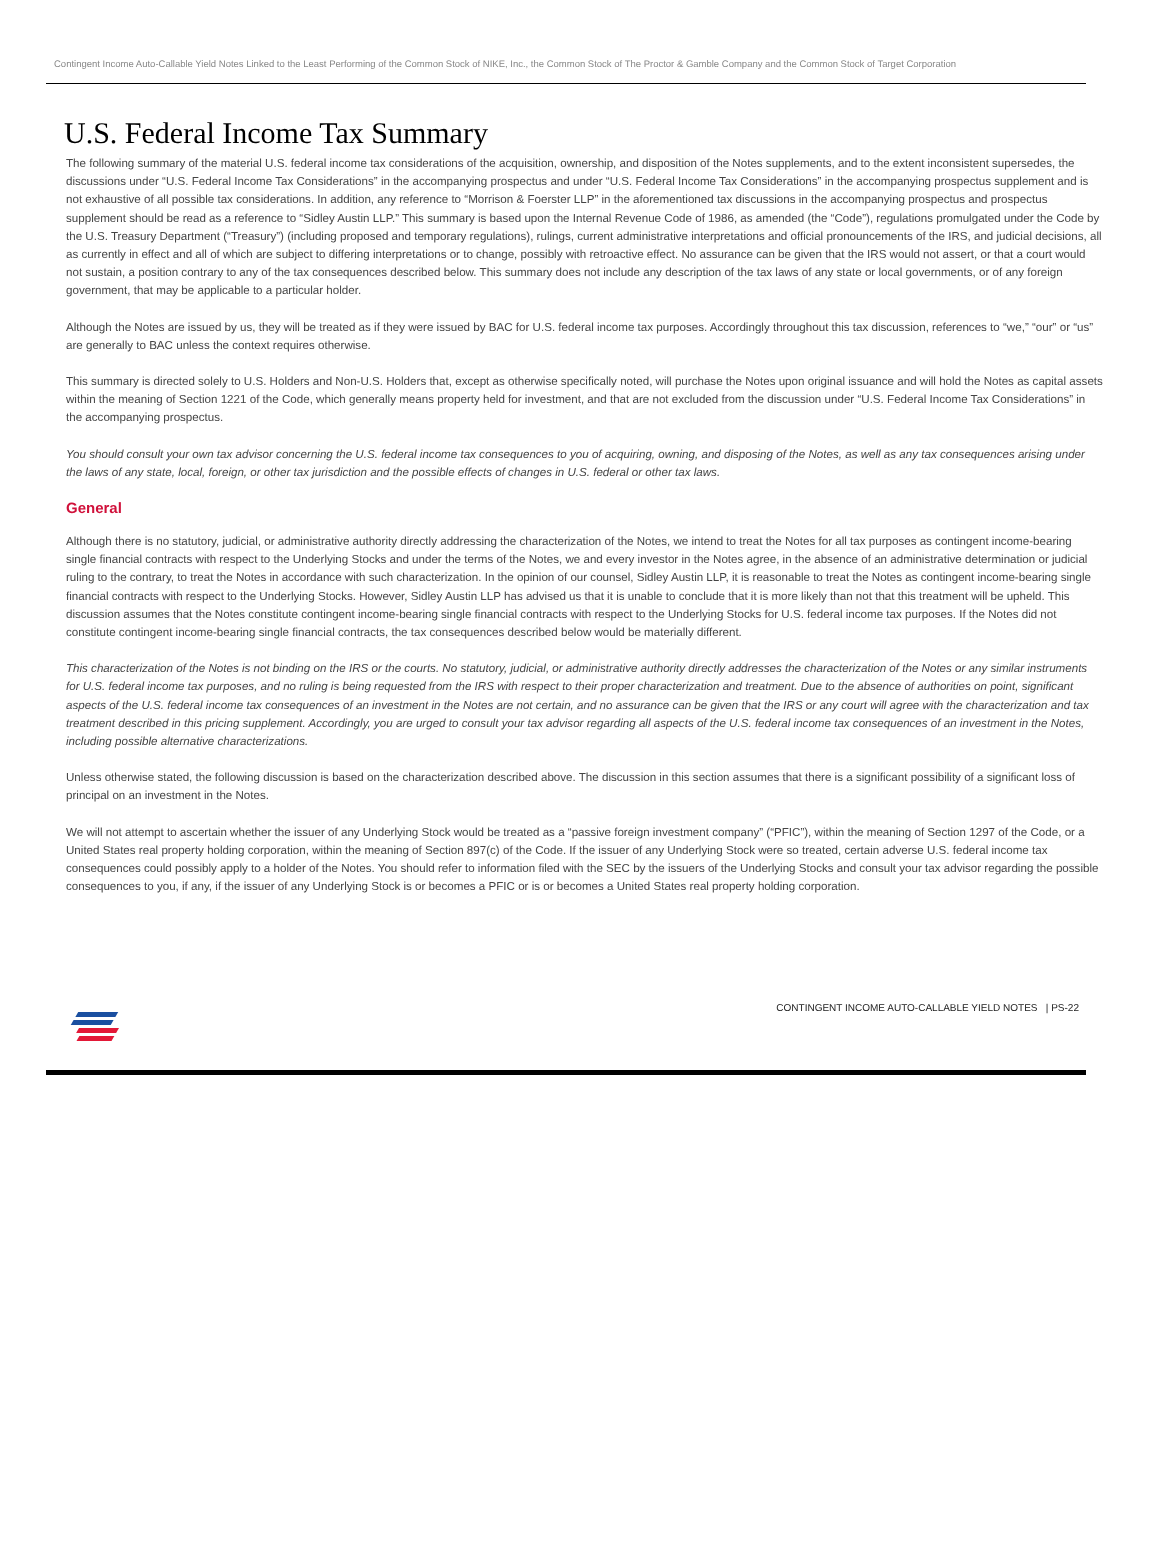Contingent Income Auto-Callable Yield Notes Linked to the Least Performing of the Common Stock of NIKE, Inc., the Common Stock of The Proctor & Gamble Company and the Common Stock of Target Corporation
U.S. Federal Income Tax Summary
The following summary of the material U.S. federal income tax considerations of the acquisition, ownership, and disposition of the Notes supplements, and to the extent inconsistent supersedes, the discussions under “U.S. Federal Income Tax Considerations” in the accompanying prospectus and under “U.S. Federal Income Tax Considerations” in the accompanying prospectus supplement and is not exhaustive of all possible tax considerations. In addition, any reference to “Morrison & Foerster LLP” in the aforementioned tax discussions in the accompanying prospectus and prospectus supplement should be read as a reference to “Sidley Austin LLP.” This summary is based upon the Internal Revenue Code of 1986, as amended (the “Code”), regulations promulgated under the Code by the U.S. Treasury Department (“Treasury”) (including proposed and temporary regulations), rulings, current administrative interpretations and official pronouncements of the IRS, and judicial decisions, all as currently in effect and all of which are subject to differing interpretations or to change, possibly with retroactive effect. No assurance can be given that the IRS would not assert, or that a court would not sustain, a position contrary to any of the tax consequences described below. This summary does not include any description of the tax laws of any state or local governments, or of any foreign government, that may be applicable to a particular holder.
Although the Notes are issued by us, they will be treated as if they were issued by BAC for U.S. federal income tax purposes. Accordingly throughout this tax discussion, references to “we,” “our” or “us” are generally to BAC unless the context requires otherwise.
This summary is directed solely to U.S. Holders and Non-U.S. Holders that, except as otherwise specifically noted, will purchase the Notes upon original issuance and will hold the Notes as capital assets within the meaning of Section 1221 of the Code, which generally means property held for investment, and that are not excluded from the discussion under “U.S. Federal Income Tax Considerations” in the accompanying prospectus.
You should consult your own tax advisor concerning the U.S. federal income tax consequences to you of acquiring, owning, and disposing of the Notes, as well as any tax consequences arising under the laws of any state, local, foreign, or other tax jurisdiction and the possible effects of changes in U.S. federal or other tax laws.
General
Although there is no statutory, judicial, or administrative authority directly addressing the characterization of the Notes, we intend to treat the Notes for all tax purposes as contingent income-bearing single financial contracts with respect to the Underlying Stocks and under the terms of the Notes, we and every investor in the Notes agree, in the absence of an administrative determination or judicial ruling to the contrary, to treat the Notes in accordance with such characterization. In the opinion of our counsel, Sidley Austin LLP, it is reasonable to treat the Notes as contingent income-bearing single financial contracts with respect to the Underlying Stocks. However, Sidley Austin LLP has advised us that it is unable to conclude that it is more likely than not that this treatment will be upheld. This discussion assumes that the Notes constitute contingent income-bearing single financial contracts with respect to the Underlying Stocks for U.S. federal income tax purposes. If the Notes did not constitute contingent income-bearing single financial contracts, the tax consequences described below would be materially different.
This characterization of the Notes is not binding on the IRS or the courts. No statutory, judicial, or administrative authority directly addresses the characterization of the Notes or any similar instruments for U.S. federal income tax purposes, and no ruling is being requested from the IRS with respect to their proper characterization and treatment. Due to the absence of authorities on point, significant aspects of the U.S. federal income tax consequences of an investment in the Notes are not certain, and no assurance can be given that the IRS or any court will agree with the characterization and tax treatment described in this pricing supplement. Accordingly, you are urged to consult your tax advisor regarding all aspects of the U.S. federal income tax consequences of an investment in the Notes, including possible alternative characterizations.
Unless otherwise stated, the following discussion is based on the characterization described above. The discussion in this section assumes that there is a significant possibility of a significant loss of principal on an investment in the Notes.
We will not attempt to ascertain whether the issuer of any Underlying Stock would be treated as a “passive foreign investment company” (“PFIC”), within the meaning of Section 1297 of the Code, or a United States real property holding corporation, within the meaning of Section 897(c) of the Code. If the issuer of any Underlying Stock were so treated, certain adverse U.S. federal income tax consequences could possibly apply to a holder of the Notes. You should refer to information filed with the SEC by the issuers of the Underlying Stocks and consult your tax advisor regarding the possible consequences to you, if any, if the issuer of any Underlying Stock is or becomes a PFIC or is or becomes a United States real property holding corporation.
CONTINGENT INCOME AUTO-CALLABLE YIELD NOTES | PS-22